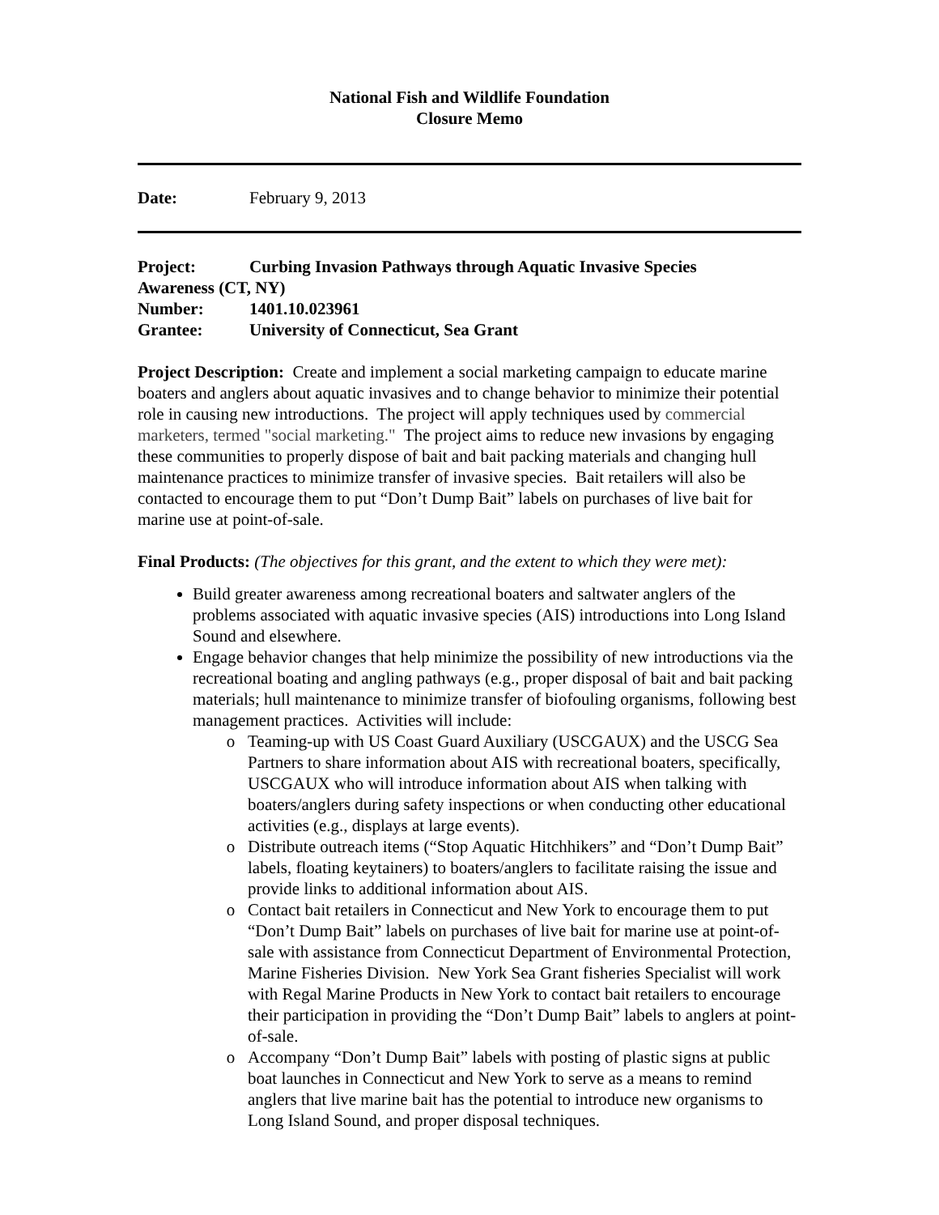National Fish and Wildlife Foundation
Closure Memo
Date: February 9, 2013
Project: Curbing Invasion Pathways through Aquatic Invasive Species
Awareness (CT, NY)
Number: 1401.10.023961
Grantee: University of Connecticut, Sea Grant
Project Description: Create and implement a social marketing campaign to educate marine boaters and anglers about aquatic invasives and to change behavior to minimize their potential role in causing new introductions. The project will apply techniques used by commercial marketers, termed "social marketing." The project aims to reduce new invasions by engaging these communities to properly dispose of bait and bait packing materials and changing hull maintenance practices to minimize transfer of invasive species. Bait retailers will also be contacted to encourage them to put “Don’t Dump Bait” labels on purchases of live bait for marine use at point-of-sale.
Final Products: (The objectives for this grant, and the extent to which they were met):
Build greater awareness among recreational boaters and saltwater anglers of the problems associated with aquatic invasive species (AIS) introductions into Long Island Sound and elsewhere.
Engage behavior changes that help minimize the possibility of new introductions via the recreational boating and angling pathways (e.g., proper disposal of bait and bait packing materials; hull maintenance to minimize transfer of biofouling organisms, following best management practices. Activities will include:
Teaming-up with US Coast Guard Auxiliary (USCGAUX) and the USCG Sea Partners to share information about AIS with recreational boaters, specifically, USCGAUX who will introduce information about AIS when talking with boaters/anglers during safety inspections or when conducting other educational activities (e.g., displays at large events).
Distribute outreach items (“Stop Aquatic Hitchhikers” and “Don’t Dump Bait” labels, floating keytainers) to boaters/anglers to facilitate raising the issue and provide links to additional information about AIS.
Contact bait retailers in Connecticut and New York to encourage them to put “Don’t Dump Bait” labels on purchases of live bait for marine use at point-of-sale with assistance from Connecticut Department of Environmental Protection, Marine Fisheries Division. New York Sea Grant fisheries Specialist will work with Regal Marine Products in New York to contact bait retailers to encourage their participation in providing the “Don’t Dump Bait” labels to anglers at point-of-sale.
Accompany “Don’t Dump Bait” labels with posting of plastic signs at public boat launches in Connecticut and New York to serve as a means to remind anglers that live marine bait has the potential to introduce new organisms to Long Island Sound, and proper disposal techniques.